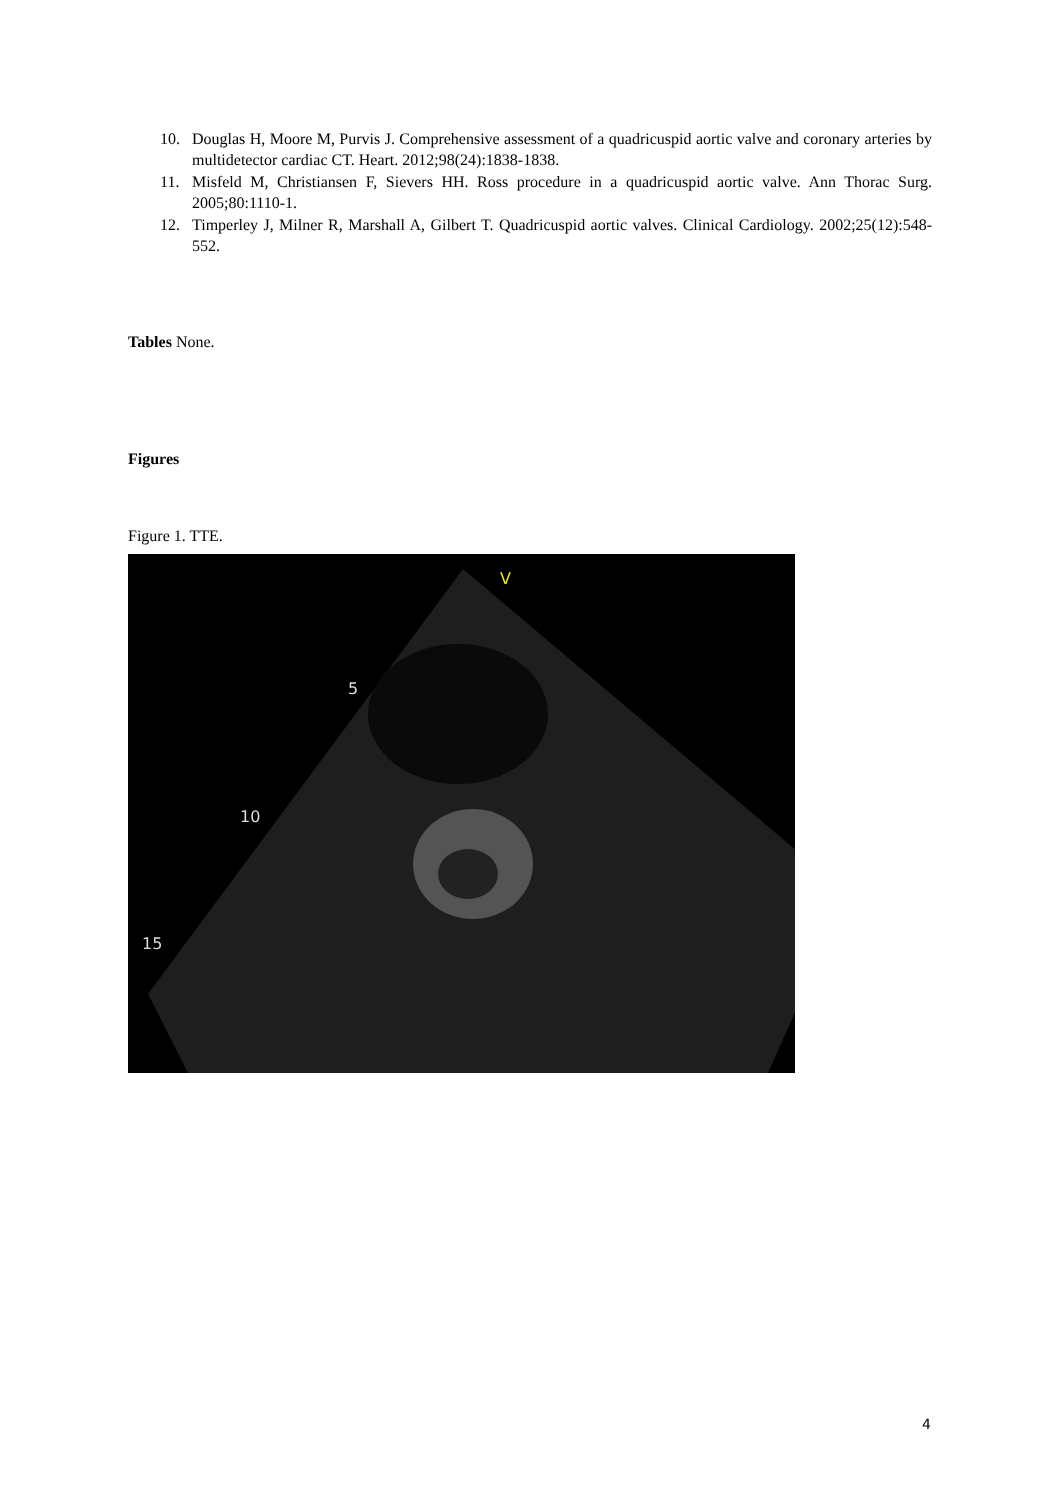10. Douglas H, Moore M, Purvis J. Comprehensive assessment of a quadricuspid aortic valve and coronary arteries by multidetector cardiac CT. Heart. 2012;98(24):1838-1838.
11. Misfeld M, Christiansen F, Sievers HH. Ross procedure in a quadricuspid aortic valve. Ann Thorac Surg. 2005;80:1110-1.
12. Timperley J, Milner R, Marshall A, Gilbert T. Quadricuspid aortic valves. Clinical Cardiology. 2002;25(12):548-552.
Tables None.
Figures
Figure 1. TTE.
V
5
10
15
4